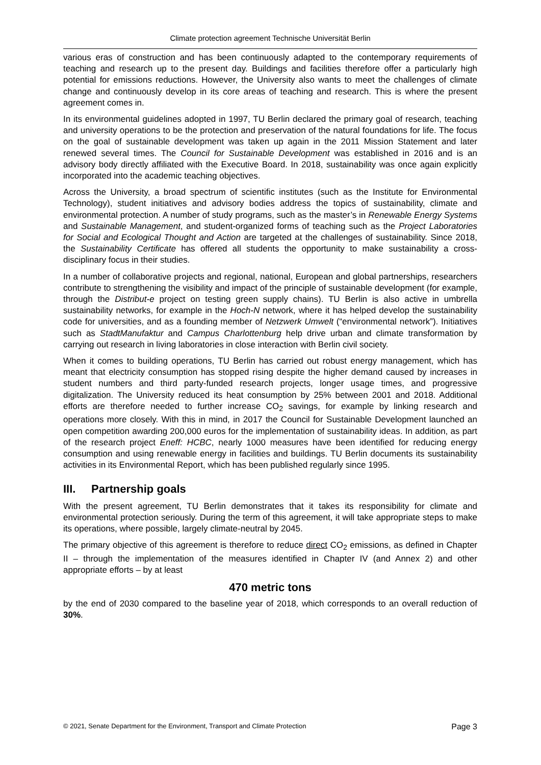Climate protection agreement Technische Universität Berlin
various eras of construction and has been continuously adapted to the contemporary requirements of teaching and research up to the present day. Buildings and facilities therefore offer a particularly high potential for emissions reductions. However, the University also wants to meet the challenges of climate change and continuously develop in its core areas of teaching and research. This is where the present agreement comes in.
In its environmental guidelines adopted in 1997, TU Berlin declared the primary goal of research, teaching and university operations to be the protection and preservation of the natural foundations for life. The focus on the goal of sustainable development was taken up again in the 2011 Mission Statement and later renewed several times. The Council for Sustainable Development was established in 2016 and is an advisory body directly affiliated with the Executive Board. In 2018, sustainability was once again explicitly incorporated into the academic teaching objectives.
Across the University, a broad spectrum of scientific institutes (such as the Institute for Environmental Technology), student initiatives and advisory bodies address the topics of sustainability, climate and environmental protection. A number of study programs, such as the master’s in Renewable Energy Systems and Sustainable Management, and student-organized forms of teaching such as the Project Laboratories for Social and Ecological Thought and Action are targeted at the challenges of sustainability. Since 2018, the Sustainability Certificate has offered all students the opportunity to make sustainability a cross-disciplinary focus in their studies.
In a number of collaborative projects and regional, national, European and global partnerships, researchers contribute to strengthening the visibility and impact of the principle of sustainable development (for example, through the Distribut-e project on testing green supply chains). TU Berlin is also active in umbrella sustainability networks, for example in the Hoch-N network, where it has helped develop the sustainability code for universities, and as a founding member of Netzwerk Umwelt (“environmental network”). Initiatives such as StadtManufaktur and Campus Charlottenburg help drive urban and climate transformation by carrying out research in living laboratories in close interaction with Berlin civil society.
When it comes to building operations, TU Berlin has carried out robust energy management, which has meant that electricity consumption has stopped rising despite the higher demand caused by increases in student numbers and third party-funded research projects, longer usage times, and progressive digitalization. The University reduced its heat consumption by 25% between 2001 and 2018. Additional efforts are therefore needed to further increase CO<sub>2</sub> savings, for example by linking research and operations more closely. With this in mind, in 2017 the Council for Sustainable Development launched an open competition awarding 200,000 euros for the implementation of sustainability ideas. In addition, as part of the research project Eneff: HCBC, nearly 1000 measures have been identified for reducing energy consumption and using renewable energy in facilities and buildings. TU Berlin documents its sustainability activities in its Environmental Report, which has been published regularly since 1995.
III. Partnership goals
With the present agreement, TU Berlin demonstrates that it takes its responsibility for climate and environmental protection seriously. During the term of this agreement, it will take appropriate steps to make its operations, where possible, largely climate-neutral by 2045.
The primary objective of this agreement is therefore to reduce direct CO<sub>2</sub> emissions, as defined in Chapter II – through the implementation of the measures identified in Chapter IV (and Annex 2) and other appropriate efforts – by at least
470 metric tons
by the end of 2030 compared to the baseline year of 2018, which corresponds to an overall reduction of 30%.
© 2021, Senate Department for the Environment, Transport and Climate Protection Page 3